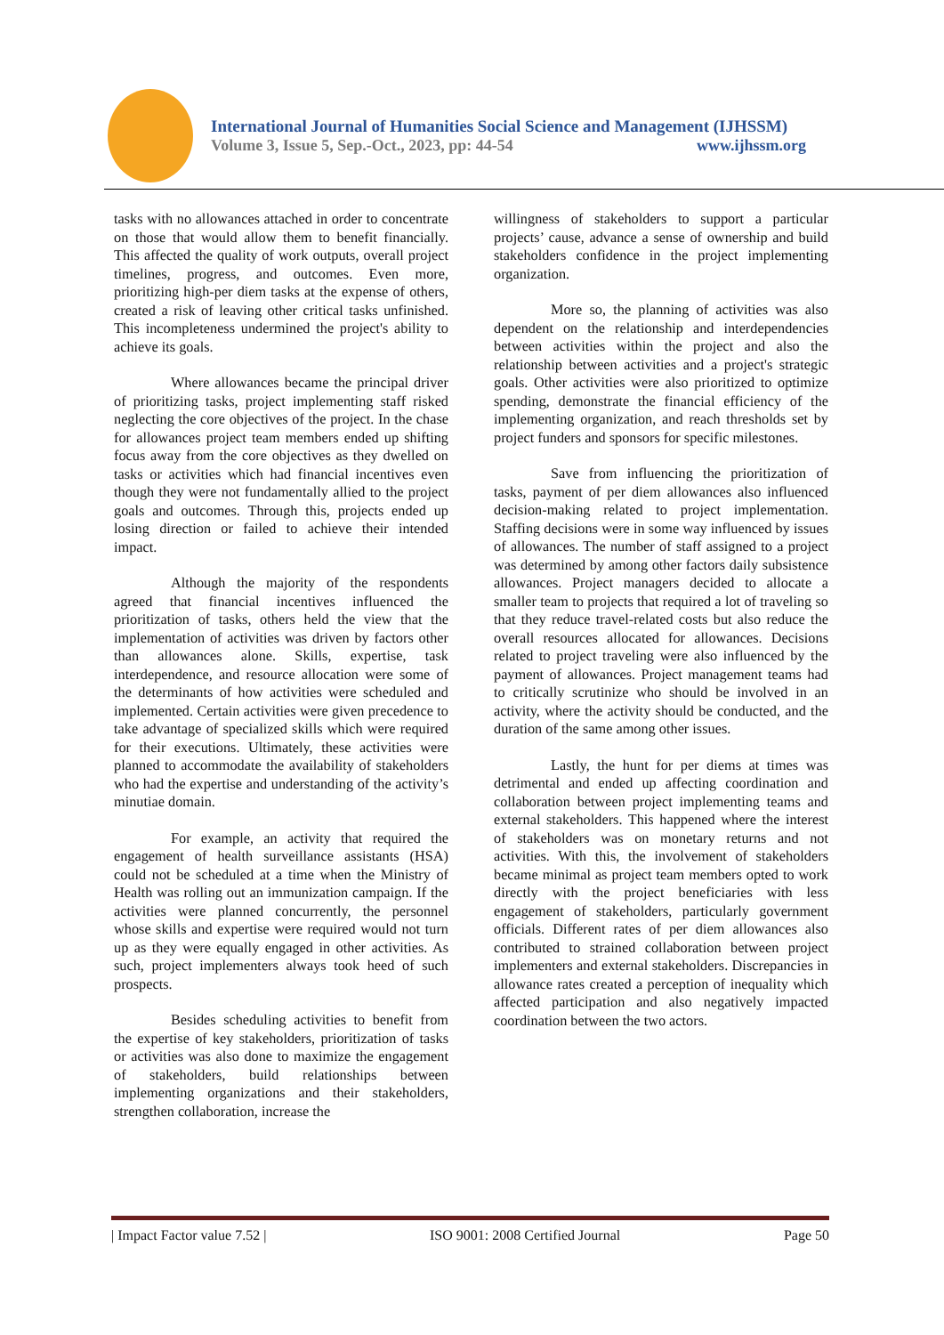International Journal of Humanities Social Science and Management (IJHSSM)
Volume 3, Issue 5, Sep.-Oct., 2023, pp: 44-54 www.ijhssm.org
tasks with no allowances attached in order to concentrate on those that would allow them to benefit financially. This affected the quality of work outputs, overall project timelines, progress, and outcomes. Even more, prioritizing high-per diem tasks at the expense of others, created a risk of leaving other critical tasks unfinished. This incompleteness undermined the project's ability to achieve its goals.
Where allowances became the principal driver of prioritizing tasks, project implementing staff risked neglecting the core objectives of the project. In the chase for allowances project team members ended up shifting focus away from the core objectives as they dwelled on tasks or activities which had financial incentives even though they were not fundamentally allied to the project goals and outcomes. Through this, projects ended up losing direction or failed to achieve their intended impact.
Although the majority of the respondents agreed that financial incentives influenced the prioritization of tasks, others held the view that the implementation of activities was driven by factors other than allowances alone. Skills, expertise, task interdependence, and resource allocation were some of the determinants of how activities were scheduled and implemented. Certain activities were given precedence to take advantage of specialized skills which were required for their executions. Ultimately, these activities were planned to accommodate the availability of stakeholders who had the expertise and understanding of the activity’s minutiae domain.
For example, an activity that required the engagement of health surveillance assistants (HSA) could not be scheduled at a time when the Ministry of Health was rolling out an immunization campaign. If the activities were planned concurrently, the personnel whose skills and expertise were required would not turn up as they were equally engaged in other activities. As such, project implementers always took heed of such prospects.
Besides scheduling activities to benefit from the expertise of key stakeholders, prioritization of tasks or activities was also done to maximize the engagement of stakeholders, build relationships between implementing organizations and their stakeholders, strengthen collaboration, increase the
willingness of stakeholders to support a particular projects’ cause, advance a sense of ownership and build stakeholders confidence in the project implementing organization.
More so, the planning of activities was also dependent on the relationship and interdependencies between activities within the project and also the relationship between activities and a project's strategic goals. Other activities were also prioritized to optimize spending, demonstrate the financial efficiency of the implementing organization, and reach thresholds set by project funders and sponsors for specific milestones.
Save from influencing the prioritization of tasks, payment of per diem allowances also influenced decision-making related to project implementation. Staffing decisions were in some way influenced by issues of allowances. The number of staff assigned to a project was determined by among other factors daily subsistence allowances. Project managers decided to allocate a smaller team to projects that required a lot of traveling so that they reduce travel-related costs but also reduce the overall resources allocated for allowances. Decisions related to project traveling were also influenced by the payment of allowances. Project management teams had to critically scrutinize who should be involved in an activity, where the activity should be conducted, and the duration of the same among other issues.
Lastly, the hunt for per diems at times was detrimental and ended up affecting coordination and collaboration between project implementing teams and external stakeholders. This happened where the interest of stakeholders was on monetary returns and not activities. With this, the involvement of stakeholders became minimal as project team members opted to work directly with the project beneficiaries with less engagement of stakeholders, particularly government officials. Different rates of per diem allowances also contributed to strained collaboration between project implementers and external stakeholders. Discrepancies in allowance rates created a perception of inequality which affected participation and also negatively impacted coordination between the two actors.
| Impact Factor value 7.52 | ISO 9001: 2008 Certified Journal Page 50